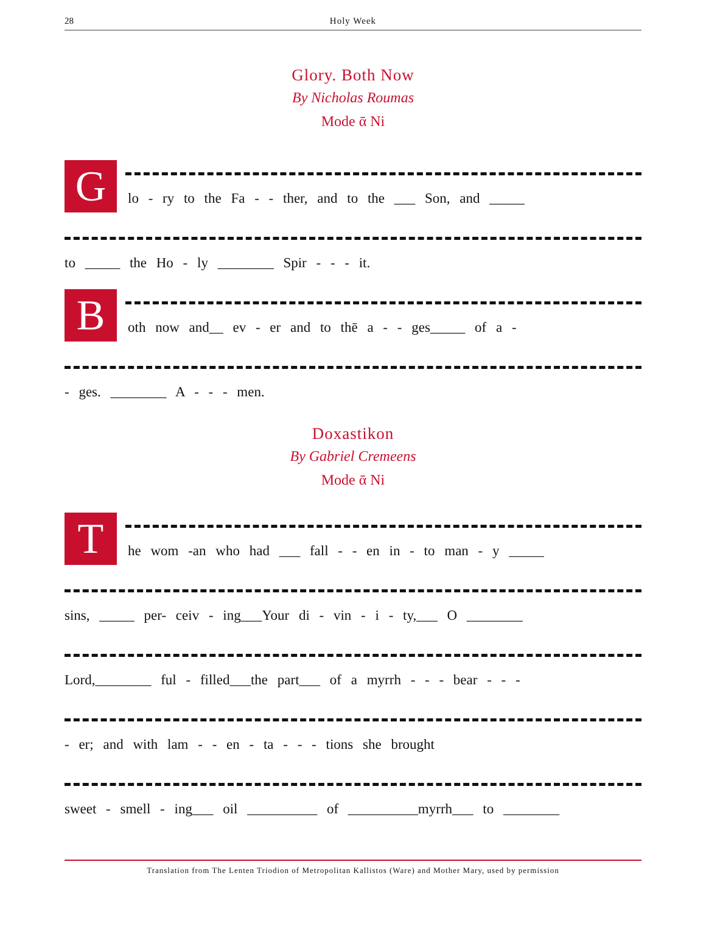28 Holy Week
Glory. Both Now
By Nicholas Roumas
Mode ᾱ Ni
G
lo - ry to the Fa - - ther, and to the ___ Son, and _____
to _____ the Ho - ly ________ Spir - - - it.
B
oth now and__ ev - er and to thē a - - ges_____ of a -
- ges. ________ A - - - men.
Doxastikon
By Gabriel Cremeens
Mode ᾱ Ni
T
he wom -an who had ___ fall - - en in - to man - y _____
sins, _____ per- ceiv - ing___Your di - vin - i - ty,___ O ________
Lord,________ ful - filled___the part___ of a myrrh - - - bear - - -
- er; and with lam - - en - ta - - - tions she brought
sweet - smell - ing___ oil __________ of __________myrrh___ to ________
Translation from The Lenten Triodion of Metropolitan Kallistos (Ware) and Mother Mary, used by permission